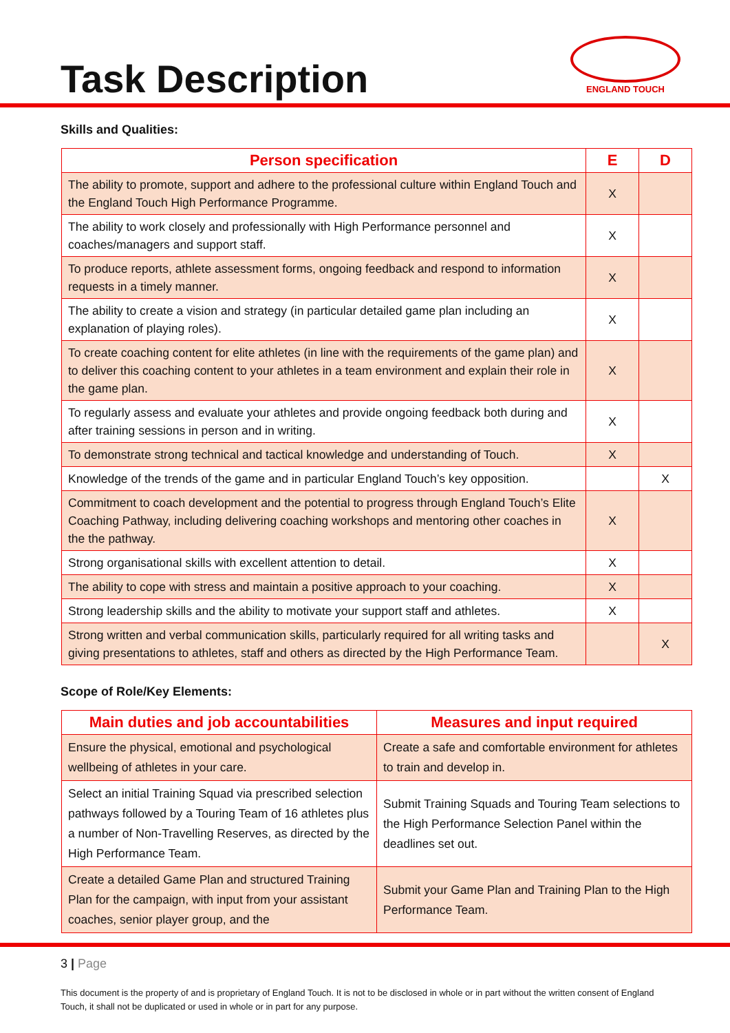Task Description
ENGLAND TOUCH
Skills and Qualities:
| Person specification | E | D |
| --- | --- | --- |
| The ability to promote, support and adhere to the professional culture within England Touch and the England Touch High Performance Programme. | X | |
| The ability to work closely and professionally with High Performance personnel and coaches/managers and support staff. | X | |
| To produce reports, athlete assessment forms, ongoing feedback and respond to information requests in a timely manner. | X | |
| The ability to create a vision and strategy (in particular detailed game plan including an explanation of playing roles). | X | |
| To create coaching content for elite athletes (in line with the requirements of the game plan) and to deliver this coaching content to your athletes in a team environment and explain their role in the game plan. | X | |
| To regularly assess and evaluate your athletes and provide ongoing feedback both during and after training sessions in person and in writing. | X | |
| To demonstrate strong technical and tactical knowledge and understanding of Touch. | X | |
| Knowledge of the trends of the game and in particular England Touch’s key opposition. | | X |
| Commitment to coach development and the potential to progress through England Touch’s Elite Coaching Pathway, including delivering coaching workshops and mentoring other coaches in the the pathway. | X | |
| Strong organisational skills with excellent attention to detail. | X | |
| The ability to cope with stress and maintain a positive approach to your coaching. | X | |
| Strong leadership skills and the ability to motivate your support staff and athletes. | X | |
| Strong written and verbal communication skills, particularly required for all writing tasks and giving presentations to athletes, staff and others as directed by the High Performance Team. | | X |
Scope of Role/Key Elements:
| Main duties and job accountabilities | Measures and input required |
| --- | --- |
| Ensure the physical, emotional and psychological wellbeing of athletes in your care. | Create a safe and comfortable environment for athletes to train and develop in. |
| Select an initial Training Squad via prescribed selection pathways followed by a Touring Team of 16 athletes plus a number of Non-Travelling Reserves, as directed by the High Performance Team. | Submit Training Squads and Touring Team selections to the High Performance Selection Panel within the deadlines set out. |
| Create a detailed Game Plan and structured Training Plan for the campaign, with input from your assistant coaches, senior player group, and the | Submit your Game Plan and Training Plan to the High Performance Team. |
3 | Page
This document is the property of and is proprietary of England Touch. It is not to be disclosed in whole or in part without the written consent of England Touch, it shall not be duplicated or used in whole or in part for any purpose.